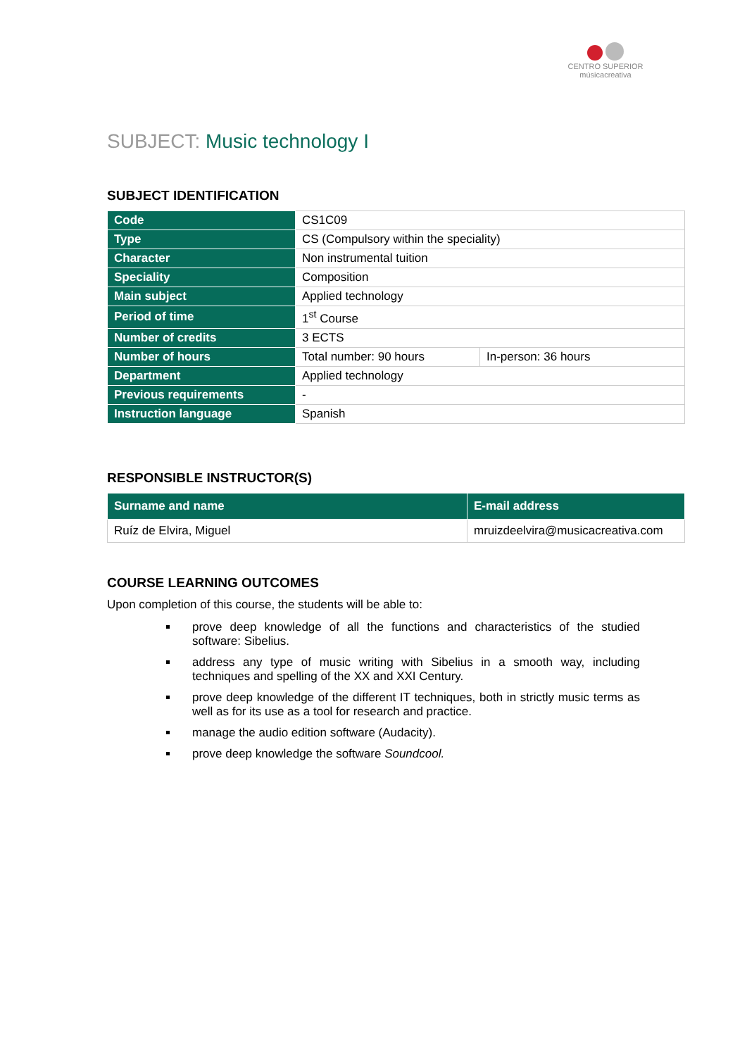CENTRO SUPERIOR
músicacreativa
SUBJECT: Music technology I
SUBJECT IDENTIFICATION
| Code | CS1C09 | |
| Type | CS (Compulsory within the speciality) | |
| Character | Non instrumental tuition | |
| Speciality | Composition | |
| Main subject | Applied technology | |
| Period of time | 1<sup>st</sup> Course | |
| Number of credits | 3 ECTS | |
| Number of hours | Total number: 90 hours | In-person: 36 hours |
| Department | Applied technology | |
| Previous requirements | - | |
| Instruction language | Spanish | |
RESPONSIBLE INSTRUCTOR(S)
| Surname and name | E-mail address |
| --- | --- |
| Ruíz de Elvira, Miguel | mruizdeelvira@musicacreativa.com |
COURSE LEARNING OUTCOMES
Upon completion of this course, the students will be able to:
prove deep knowledge of all the functions and characteristics of the studied software: Sibelius.
address any type of music writing with Sibelius in a smooth way, including techniques and spelling of the XX and XXI Century.
prove deep knowledge of the different IT techniques, both in strictly music terms as well as for its use as a tool for research and practice.
manage the audio edition software (Audacity).
prove deep knowledge the software Soundcool.